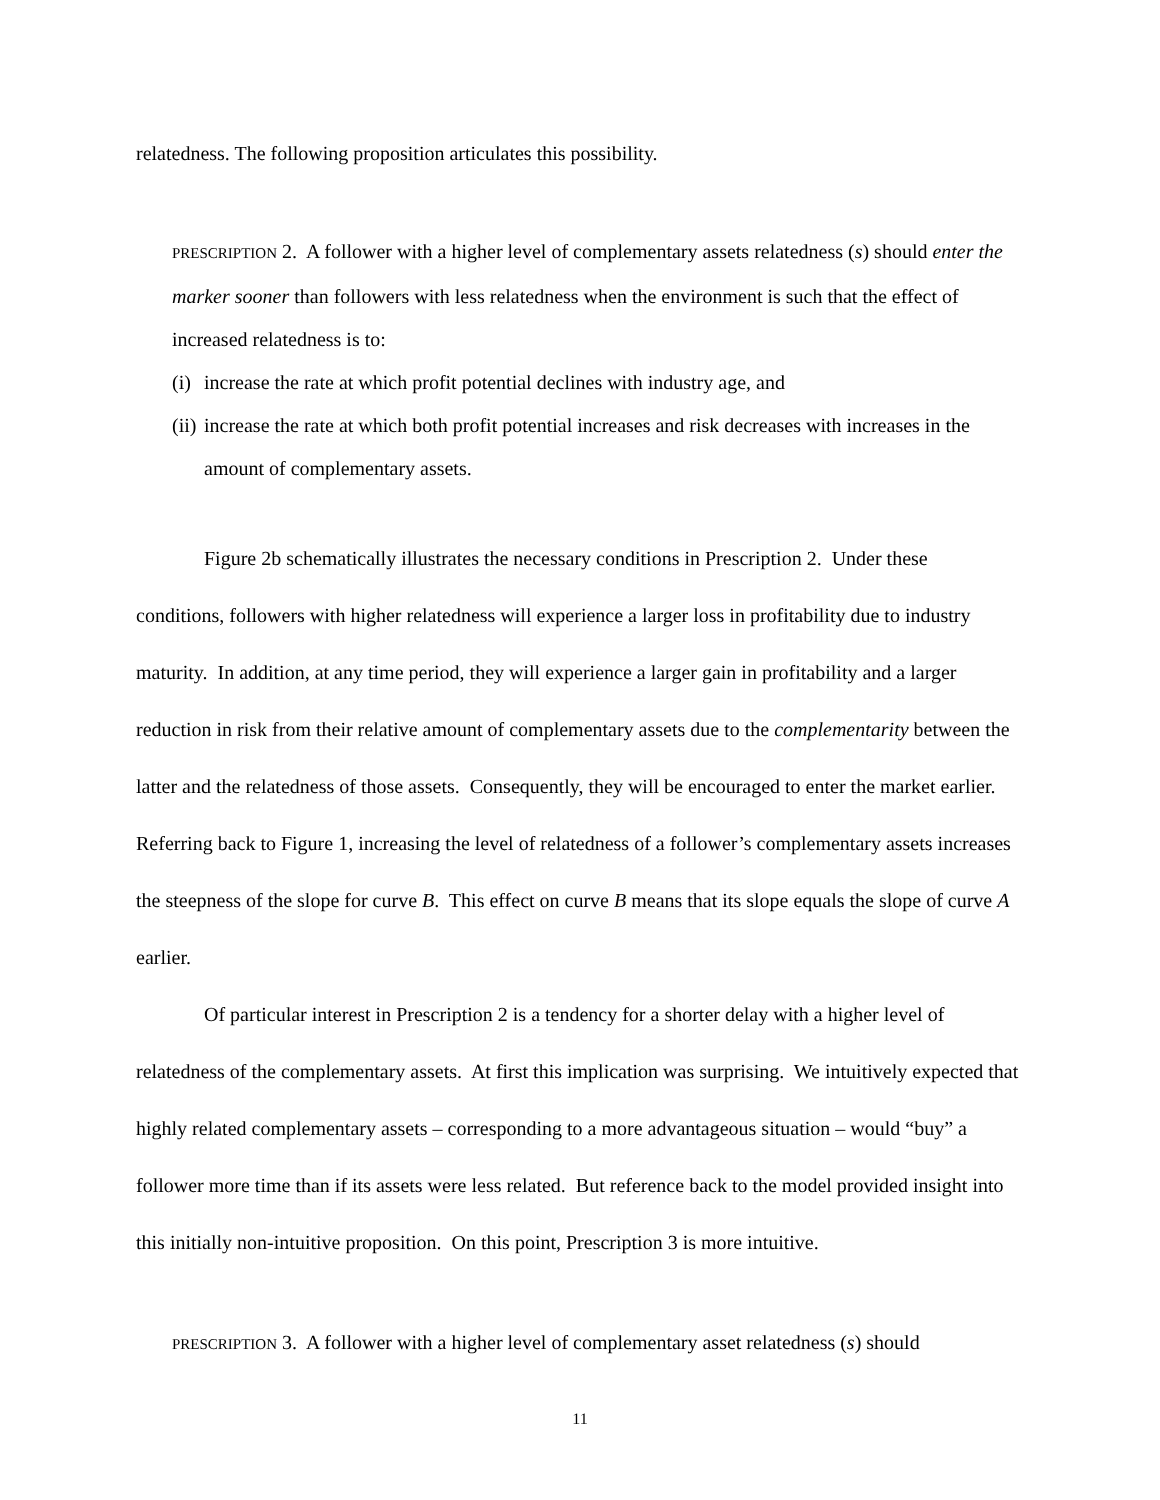relatedness. The following proposition articulates this possibility.
PRESCRIPTION 2. A follower with a higher level of complementary assets relatedness (s) should enter the marker sooner than followers with less relatedness when the environment is such that the effect of increased relatedness is to:
(i) increase the rate at which profit potential declines with industry age, and
(ii) increase the rate at which both profit potential increases and risk decreases with increases in the amount of complementary assets.
Figure 2b schematically illustrates the necessary conditions in Prescription 2. Under these conditions, followers with higher relatedness will experience a larger loss in profitability due to industry maturity. In addition, at any time period, they will experience a larger gain in profitability and a larger reduction in risk from their relative amount of complementary assets due to the complementarity between the latter and the relatedness of those assets. Consequently, they will be encouraged to enter the market earlier. Referring back to Figure 1, increasing the level of relatedness of a follower’s complementary assets increases the steepness of the slope for curve B. This effect on curve B means that its slope equals the slope of curve A earlier.
Of particular interest in Prescription 2 is a tendency for a shorter delay with a higher level of relatedness of the complementary assets. At first this implication was surprising. We intuitively expected that highly related complementary assets – corresponding to a more advantageous situation – would “buy” a follower more time than if its assets were less related. But reference back to the model provided insight into this initially non-intuitive proposition. On this point, Prescription 3 is more intuitive.
PRESCRIPTION 3. A follower with a higher level of complementary asset relatedness (s) should
11